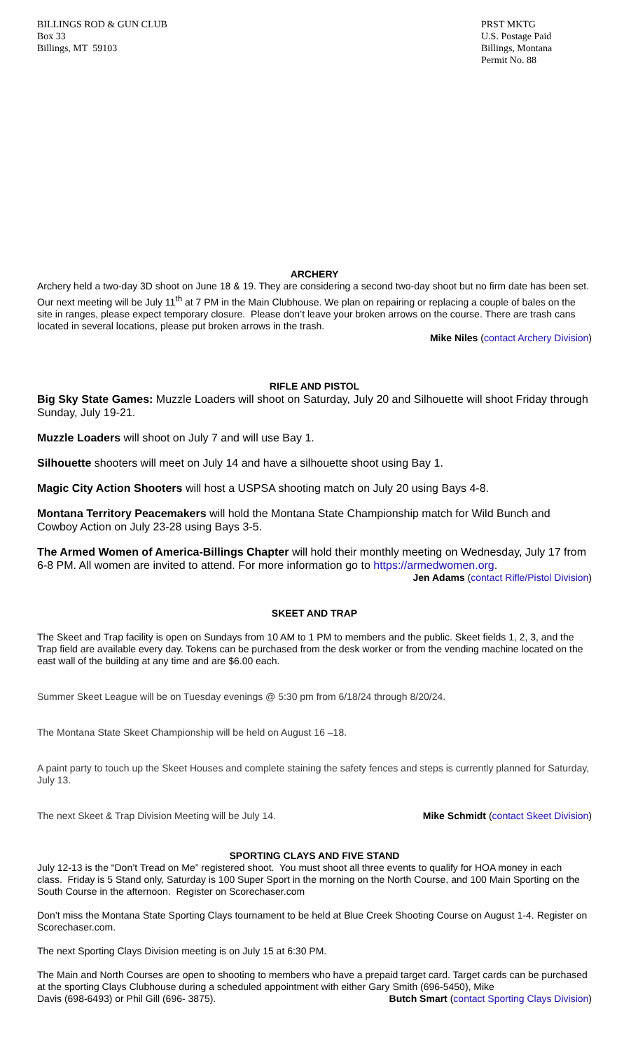BILLINGS ROD & GUN CLUB
Box 33
Billings, MT 59103
PRST MKTG
U.S. Postage Paid
Billings, Montana
Permit No. 88
ARCHERY
Archery held a two-day 3D shoot on June 18 & 19. They are considering a second two-day shoot but no firm date has been set. Our next meeting will be July 11<sup>th</sup> at 7 PM in the Main Clubhouse. We plan on repairing or replacing a couple of bales on the site in ranges, please expect temporary closure. Please don’t leave your broken arrows on the course. There are trash cans located in several locations, please put broken arrows in the trash.
Mike Niles (contact Archery Division)
RIFLE AND PISTOL
Big Sky State Games: Muzzle Loaders will shoot on Saturday, July 20 and Silhouette will shoot Friday through Sunday, July 19-21.
Muzzle Loaders will shoot on July 7 and will use Bay 1.
Silhouette shooters will meet on July 14 and have a silhouette shoot using Bay 1.
Magic City Action Shooters will host a USPSA shooting match on July 20 using Bays 4-8.
Montana Territory Peacemakers will hold the Montana State Championship match for Wild Bunch and Cowboy Action on July 23-28 using Bays 3-5.
The Armed Women of America-Billings Chapter will hold their monthly meeting on Wednesday, July 17 from 6-8 PM. All women are invited to attend. For more information go to https://armedwomen.org.
Jen Adams (contact Rifle/Pistol Division)
SKEET AND TRAP
The Skeet and Trap facility is open on Sundays from 10 AM to 1 PM to members and the public. Skeet fields 1, 2, 3, and the Trap field are available every day. Tokens can be purchased from the desk worker or from the vending machine located on the east wall of the building at any time and are $6.00 each.
Summer Skeet League will be on Tuesday evenings @ 5:30 pm from 6/18/24 through 8/20/24.
The Montana State Skeet Championship will be held on August 16 –18.
A paint party to touch up the Skeet Houses and complete staining the safety fences and steps is currently planned for Saturday, July 13.
The next Skeet & Trap Division Meeting will be July 14. Mike Schmidt (contact Skeet Division)
SPORTING CLAYS AND FIVE STAND
July 12-13 is the “Don’t Tread on Me” registered shoot. You must shoot all three events to qualify for HOA money in each class. Friday is 5 Stand only, Saturday is 100 Super Sport in the morning on the North Course, and 100 Main Sporting on the South Course in the afternoon. Register on Scorechaser.com
Don’t miss the Montana State Sporting Clays tournament to be held at Blue Creek Shooting Course on August 1-4. Register on Scorechaser.com.
The next Sporting Clays Division meeting is on July 15 at 6:30 PM.
The Main and North Courses are open to shooting to members who have a prepaid target card. Target cards can be purchased at the sporting Clays Clubhouse during a scheduled appointment with either Gary Smith (696-5450), Mike
Davis (698-6493) or Phil Gill (696- 3875). Butch Smart (contact Sporting Clays Division)